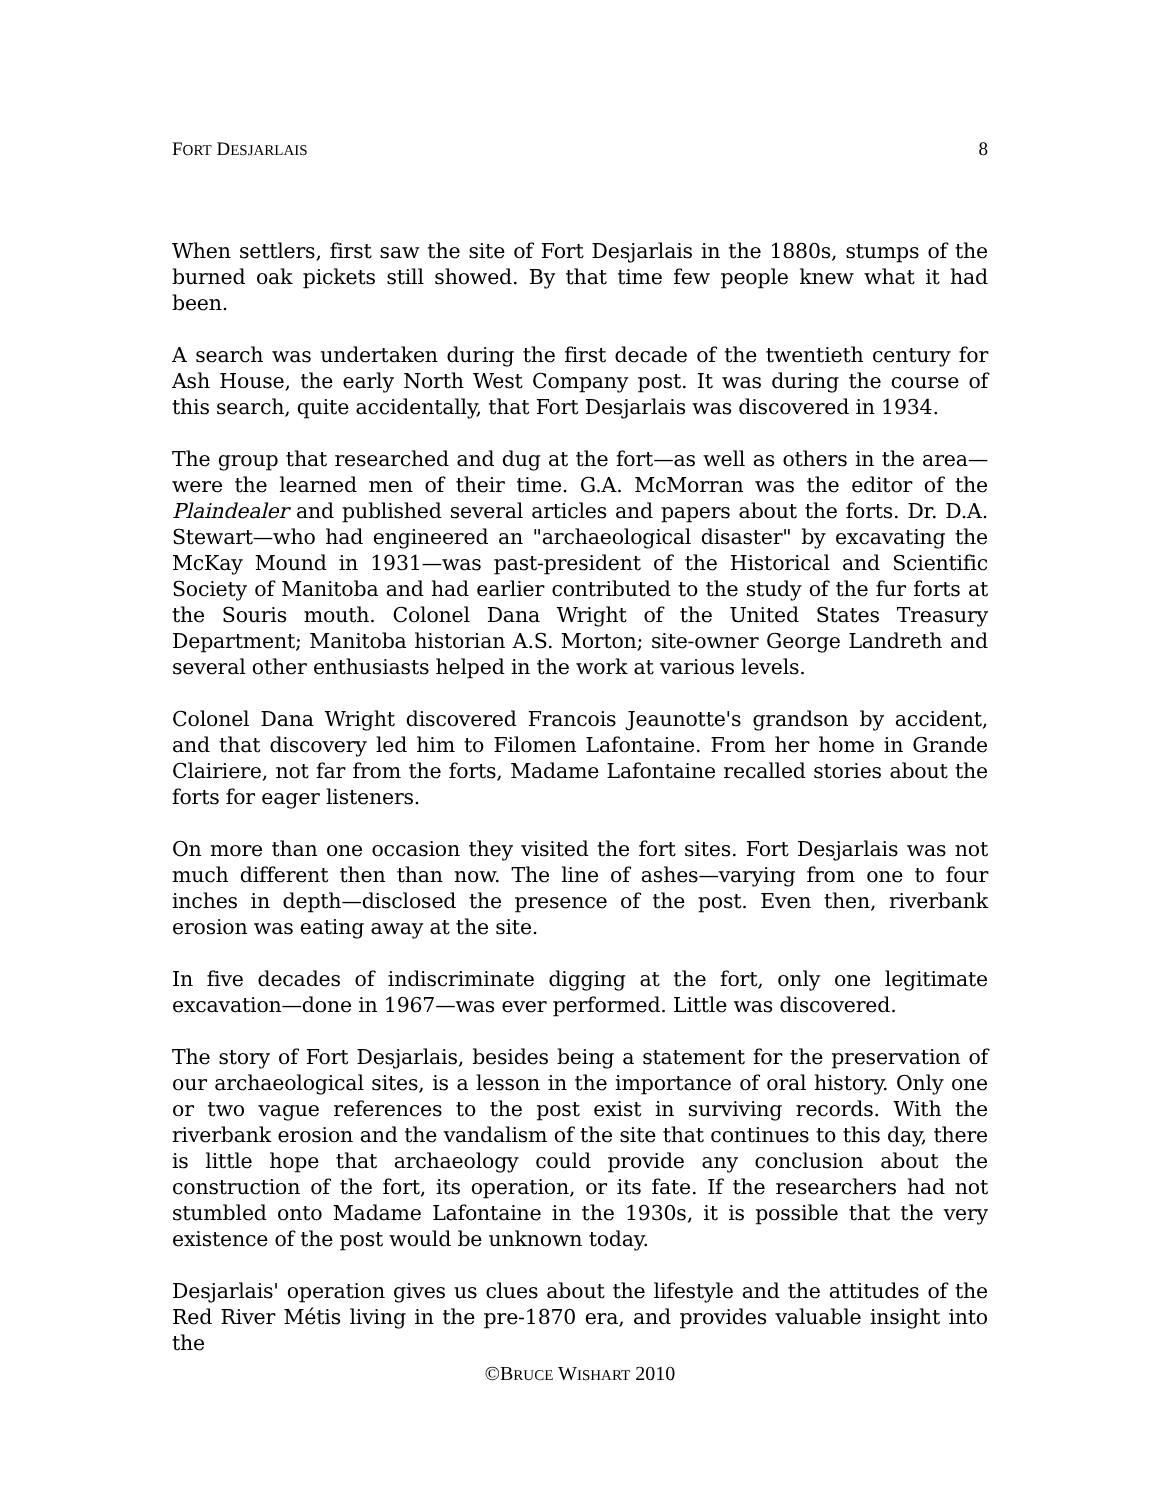FORT DESJARLAIS 8
When settlers, first saw the site of Fort Desjarlais in the 1880s, stumps of the burned oak pickets still showed. By that time few people knew what it had been.
A search was undertaken during the first decade of the twentieth century for Ash House, the early North West Company post. It was during the course of this search, quite accidentally, that Fort Desjarlais was discovered in 1934.
The group that researched and dug at the fort—as well as others in the area—were the learned men of their time. G.A. McMorran was the editor of the Plaindealer and published several articles and papers about the forts. Dr. D.A. Stewart—who had engineered an "archaeological disaster" by excavating the McKay Mound in 1931—was past-president of the Historical and Scientific Society of Manitoba and had earlier contributed to the study of the fur forts at the Souris mouth. Colonel Dana Wright of the United States Treasury Department; Manitoba historian A.S. Morton; site-owner George Landreth and several other enthusiasts helped in the work at various levels.
Colonel Dana Wright discovered Francois Jeaunotte's grandson by accident, and that discovery led him to Filomen Lafontaine. From her home in Grande Clairiere, not far from the forts, Madame Lafontaine recalled stories about the forts for eager listeners.
On more than one occasion they visited the fort sites. Fort Desjarlais was not much different then than now. The line of ashes—varying from one to four inches in depth—disclosed the presence of the post. Even then, riverbank erosion was eating away at the site.
In five decades of indiscriminate digging at the fort, only one legitimate excavation—done in 1967—was ever performed. Little was discovered.
The story of Fort Desjarlais, besides being a statement for the preservation of our archaeological sites, is a lesson in the importance of oral history. Only one or two vague references to the post exist in surviving records. With the riverbank erosion and the vandalism of the site that continues to this day, there is little hope that archaeology could provide any conclusion about the construction of the fort, its operation, or its fate. If the researchers had not stumbled onto Madame Lafontaine in the 1930s, it is possible that the very existence of the post would be unknown today.
Desjarlais' operation gives us clues about the lifestyle and the attitudes of the Red River Métis living in the pre-1870 era, and provides valuable insight into the
©BRUCE WISHART 2010